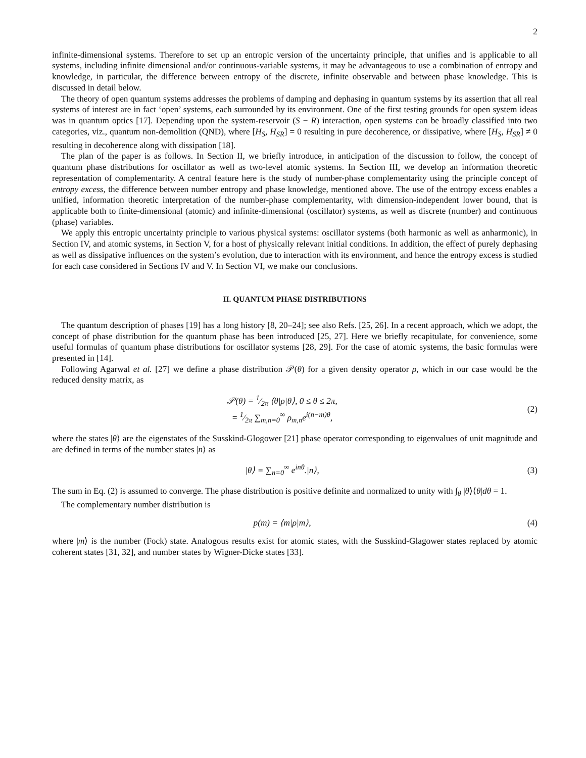2
infinite-dimensional systems. Therefore to set up an entropic version of the uncertainty principle, that unifies and is applicable to all systems, including infinite dimensional and/or continuous-variable systems, it may be advantageous to use a combination of entropy and knowledge, in particular, the difference between entropy of the discrete, infinite observable and between phase knowledge. This is discussed in detail below.
The theory of open quantum systems addresses the problems of damping and dephasing in quantum systems by its assertion that all real systems of interest are in fact ‘open’ systems, each surrounded by its environment. One of the first testing grounds for open system ideas was in quantum optics [17]. Depending upon the system-reservoir (S − R) interaction, open systems can be broadly classified into two categories, viz., quantum non-demolition (QND), where [H<sub>S</sub>, H<sub>SR</sub>] = 0 resulting in pure decoherence, or dissipative, where [H<sub>S</sub>, H<sub>SR</sub>] ≠ 0 resulting in decoherence along with dissipation [18].
The plan of the paper is as follows. In Section II, we briefly introduce, in anticipation of the discussion to follow, the concept of quantum phase distributions for oscillator as well as two-level atomic systems. In Section III, we develop an information theoretic representation of complementarity. A central feature here is the study of number-phase complementarity using the principle concept of entropy excess, the difference between number entropy and phase knowledge, mentioned above. The use of the entropy excess enables a unified, information theoretic interpretation of the number-phase complementarity, with dimension-independent lower bound, that is applicable both to finite-dimensional (atomic) and infinite-dimensional (oscillator) systems, as well as discrete (number) and continuous (phase) variables.
We apply this entropic uncertainty principle to various physical systems: oscillator systems (both harmonic as well as anharmonic), in Section IV, and atomic systems, in Section V, for a host of physically relevant initial conditions. In addition, the effect of purely dephasing as well as dissipative influences on the system’s evolution, due to interaction with its environment, and hence the entropy excess is studied for each case considered in Sections IV and V. In Section VI, we make our conclusions.
II. QUANTUM PHASE DISTRIBUTIONS
The quantum description of phases [19] has a long history [8, 20–24]; see also Refs. [25, 26]. In a recent approach, which we adopt, the concept of phase distribution for the quantum phase has been introduced [25, 27]. Here we briefly recapitulate, for convenience, some useful formulas of quantum phase distributions for oscillator systems [28, 29]. For the case of atomic systems, the basic formulas were presented in [14].
Following Agarwal et al. [27] we define a phase distribution 𝒫(θ) for a given density operator ρ, which in our case would be the reduced density matrix, as
𝒫(θ) = 1⁄2π ⟨θ|ρ|θ⟩, 0 ≤ θ ≤ 2π,
= 1⁄2π ∑<sub>m,n=0</sub><sup>∞</sup> ρ<sub>m,n</sub>e<sup>i(n−m)θ</sup>,
(2)
where the states |θ⟩ are the eigenstates of the Susskind-Glogower [21] phase operator corresponding to eigenvalues of unit magnitude and are defined in terms of the number states |n⟩ as
|θ⟩ = ∑<sub>n=0</sub><sup>∞</sup> e<sup>inθ</sup>.|n⟩, (3)
The sum in Eq. (2) is assumed to converge. The phase distribution is positive definite and normalized to unity with ∫<sub>θ</sub> |θ⟩⟨θ|dθ = 1.
The complementary number distribution is
p(m) = ⟨m|ρ|m⟩, (4)
where |m⟩ is the number (Fock) state. Analogous results exist for atomic states, with the Susskind-Glagower states replaced by atomic coherent states [31, 32], and number states by Wigner-Dicke states [33].